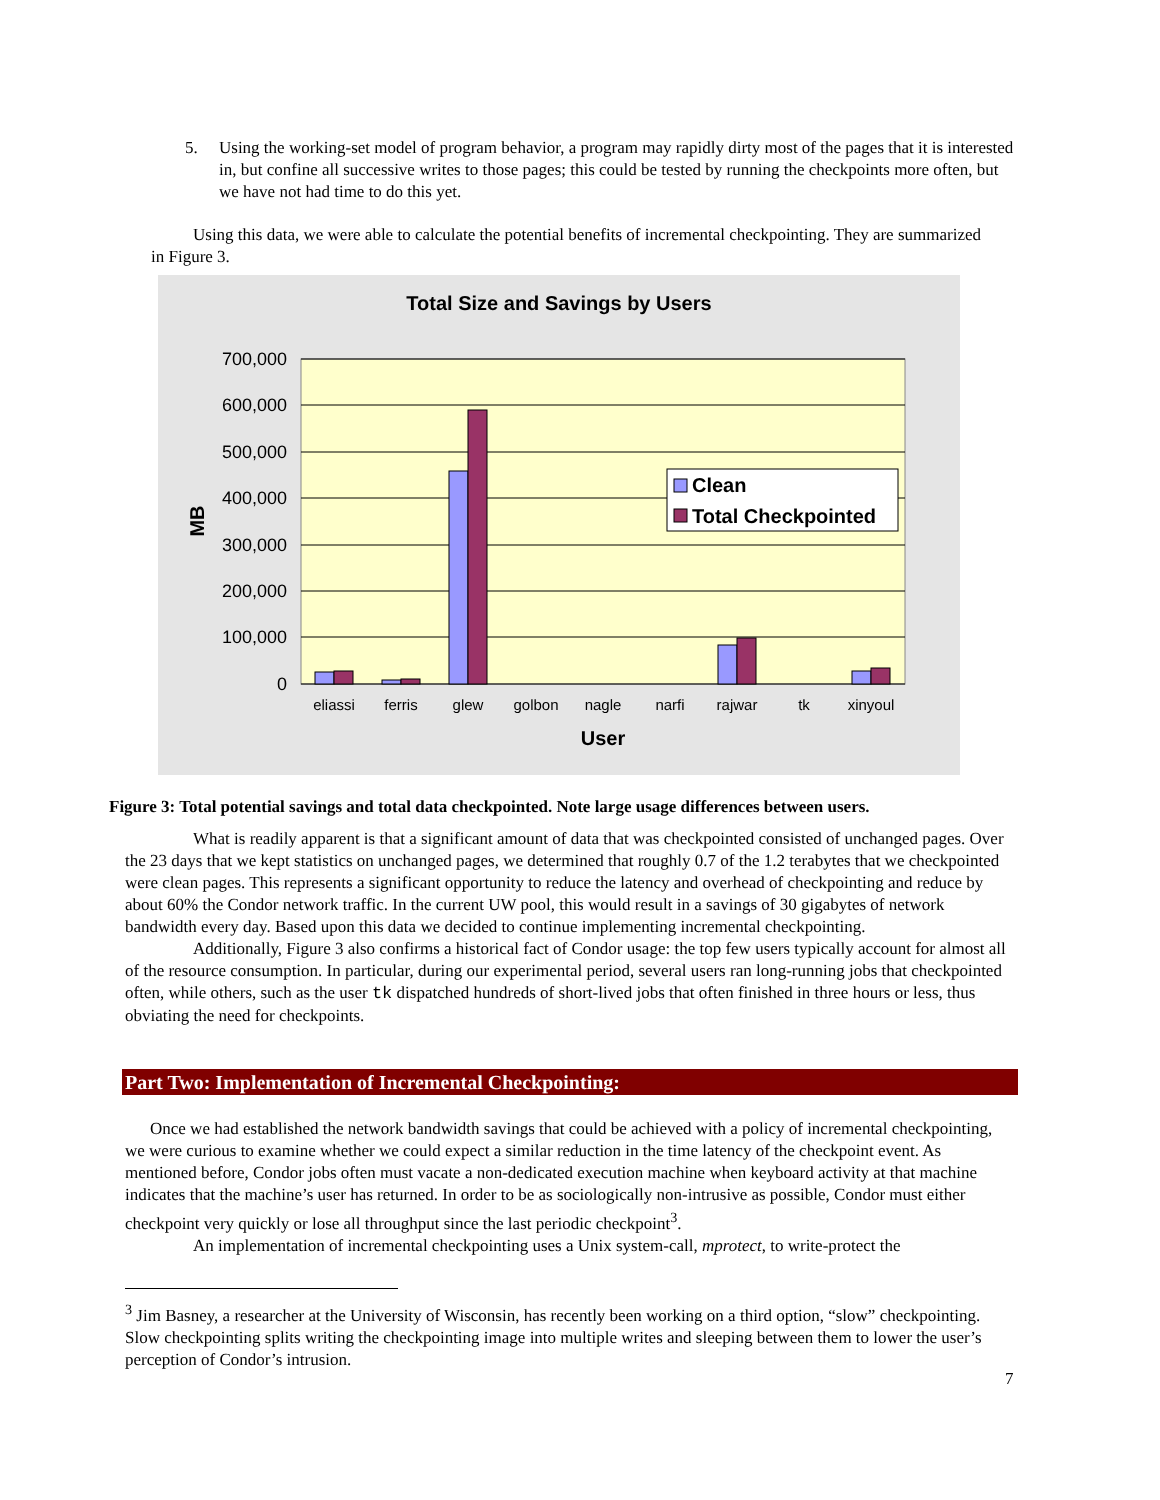5. Using the working-set model of program behavior, a program may rapidly dirty most of the pages that it is interested in, but confine all successive writes to those pages; this could be tested by running the checkpoints more often, but we have not had time to do this yet.
Using this data, we were able to calculate the potential benefits of incremental checkpointing. They are summarized in Figure 3.
Total Size and Savings by Users
700,000
600,000
500,000
400,000
300,000
200,000
100,000
0
MB
eliassi
ferris
glew
golbon
nagle
narfi
rajwar
tk
xinyoul
User
Clean
Total Checkpointed
Figure 3: Total potential savings and total data checkpointed. Note large usage differences between users.
What is readily apparent is that a significant amount of data that was checkpointed consisted of unchanged pages. Over the 23 days that we kept statistics on unchanged pages, we determined that roughly 0.7 of the 1.2 terabytes that we checkpointed were clean pages. This represents a significant opportunity to reduce the latency and overhead of checkpointing and reduce by about 60% the Condor network traffic. In the current UW pool, this would result in a savings of 30 gigabytes of network bandwidth every day. Based upon this data we decided to continue implementing incremental checkpointing.
Additionally, Figure 3 also confirms a historical fact of Condor usage: the top few users typically account for almost all of the resource consumption. In particular, during our experimental period, several users ran long-running jobs that checkpointed often, while others, such as the user tk dispatched hundreds of short-lived jobs that often finished in three hours or less, thus obviating the need for checkpoints.
Part Two: Implementation of Incremental Checkpointing:
Once we had established the network bandwidth savings that could be achieved with a policy of incremental checkpointing, we were curious to examine whether we could expect a similar reduction in the time latency of the checkpoint event. As mentioned before, Condor jobs often must vacate a non-dedicated execution machine when keyboard activity at that machine indicates that the machine’s user has returned. In order to be as sociologically non-intrusive as possible, Condor must either checkpoint very quickly or lose all throughput since the last periodic checkpoint<sup>3</sup>.
An implementation of incremental checkpointing uses a Unix system-call, mprotect, to write-protect the
<sup>3</sup> Jim Basney, a researcher at the University of Wisconsin, has recently been working on a third option, “slow” checkpointing. Slow checkpointing splits writing the checkpointing image into multiple writes and sleeping between them to lower the user’s perception of Condor’s intrusion.
7